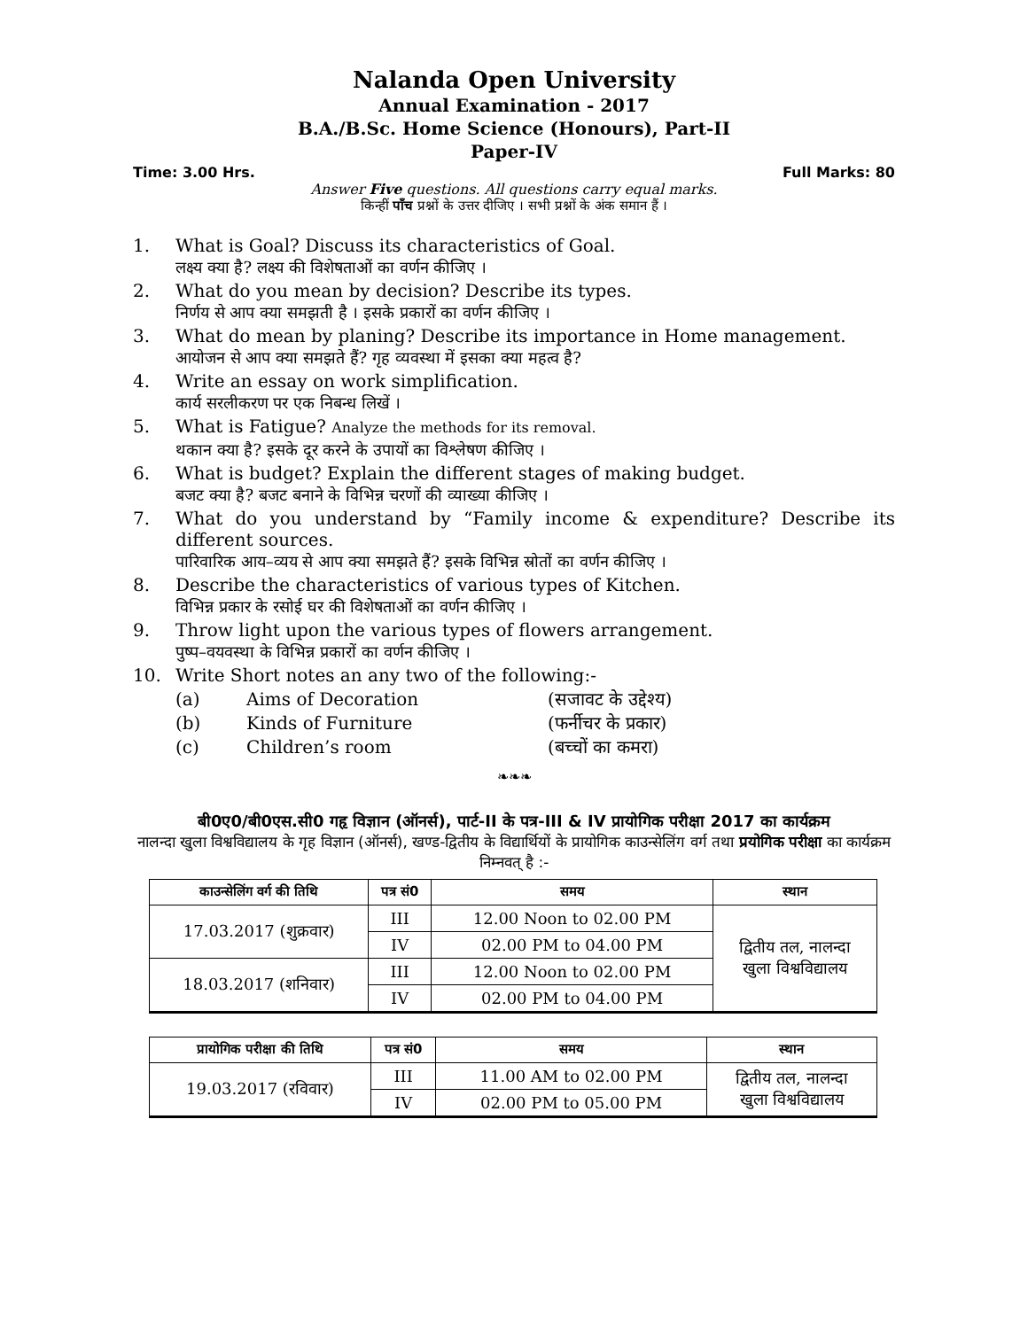Nalanda Open University
Annual Examination - 2017
B.A./B.Sc. Home Science (Honours), Part-II
Paper-IV
Time: 3.00 Hrs. Full Marks: 80
Answer Five questions. All questions carry equal marks.
किन्हीं पाँच प्रश्नों के उत्तर दीजिए । सभी प्रश्नों के अंक समान हैं ।
1. What is Goal? Discuss its characteristics of Goal.
लक्ष्य क्या है? लक्ष्य की विशेषताओं का वर्णन कीजिए ।
2. What do you mean by decision? Describe its types.
निर्णय से आप क्या समझती है । इसके प्रकारों का वर्णन कीजिए ।
3. What do mean by planing? Describe its importance in Home management.
आयोजन से आप क्या समझते हैं? गृह व्यवस्था में इसका क्या महत्व है?
4. Write an essay on work simplification.
कार्य सरलीकरण पर एक निबन्ध लिखें ।
5. What is Fatigue? Analyze the methods for its removal.
थकान क्या है? इसके दूर करने के उपायों का विश्लेषण कीजिए ।
6. What is budget? Explain the different stages of making budget.
बजट क्या है? बजट बनाने के विभिन्न चरणों की व्याख्या कीजिए ।
7. What do you understand by “Family income & expenditure? Describe its different sources.
पारिवारिक आय–व्यय से आप क्या समझते हैं? इसके विभिन्न स्रोतों का वर्णन कीजिए ।
8. Describe the characteristics of various types of Kitchen.
विभिन्न प्रकार के रसोई घर की विशेषताओं का वर्णन कीजिए ।
9. Throw light upon the various types of flowers arrangement.
पुष्प–वयवस्था के विभिन्न प्रकारों का वर्णन कीजिए ।
10. Write Short notes an any two of the following:-
(a) Aims of Decoration (सजावट के उद्देश्य)
(b) Kinds of Furniture (फर्नीचर के प्रकार)
(c) Children’s room (बच्चों का कमरा)
❧❧❧
बी0ए0/बी0एस.सी0 गहृ विज्ञान (ऑनर्स), पार्ट-II के पत्र-III & IV प्रायोगिक परीक्षा 2017 का कार्यक्रम
नालन्दा खुला विश्वविद्यालय के गृह विज्ञान (ऑनर्स), खण्ड-द्वितीय के विद्यार्थियों के प्रायोगिक काउन्सेलिंग वर्ग तथा प्रयोगिक परीक्षा का कार्यक्रम निम्नवत् है :-
| काउन्सेलिंग वर्ग की तिथि | पत्र सं0 | समय | स्थान |
| --- | --- | --- | --- |
| 17.03.2017 (शुक्रवार) | III | 12.00 Noon to 02.00 PM | द्वितीय तल, नालन्दा खुला विश्वविद्यालय |
| | IV | 02.00 PM to 04.00 PM | |
| 18.03.2017 (शनिवार) | III | 12.00 Noon to 02.00 PM | |
| | IV | 02.00 PM to 04.00 PM | |
| प्रायोगिक परीक्षा की तिथि | पत्र सं0 | समय | स्थान |
| --- | --- | --- | --- |
| 19.03.2017 (रविवार) | III | 11.00 AM to 02.00 PM | द्वितीय तल, नालन्दा खुला विश्वविद्यालय |
| | IV | 02.00 PM to 05.00 PM | |